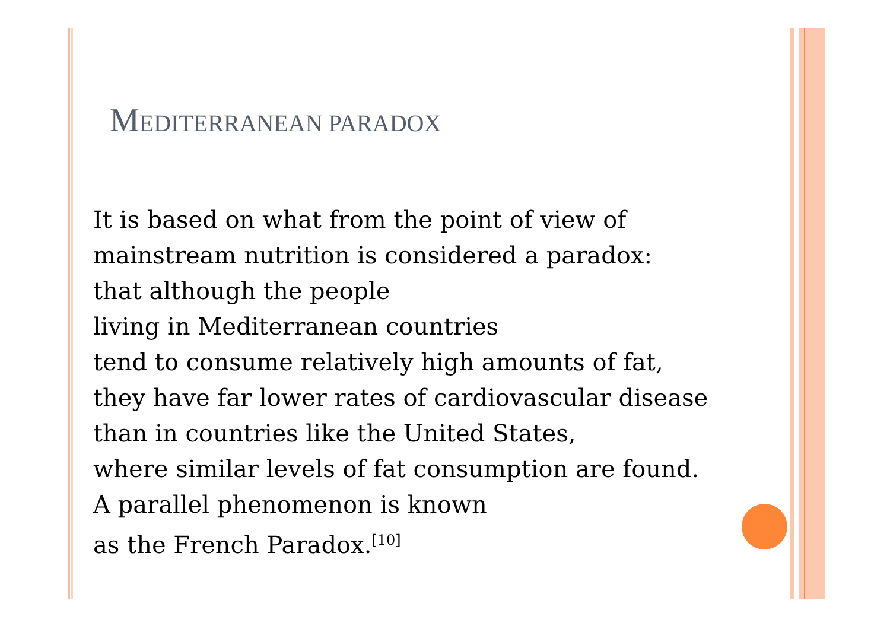MEDITERRANEAN PARADOX
It is based on what from the point of view of
mainstream nutrition is considered a paradox:
that although the people
living in Mediterranean countries
tend to consume relatively high amounts of fat,
they have far lower rates of cardiovascular disease
than in countries like the United States,
where similar levels of fat consumption are found.
A parallel phenomenon is known
as the French Paradox.<sup>[10]</sup>